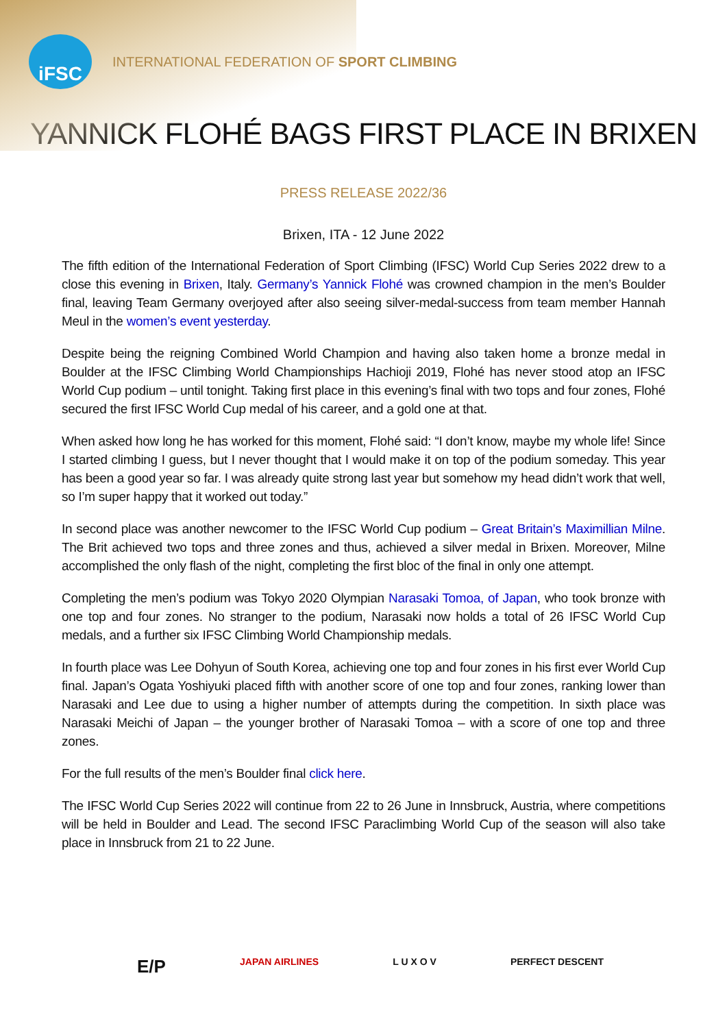iFSC
INTERNATIONAL FEDERATION OF SPORT CLIMBING
YANNICK FLOHÉ BAGS FIRST PLACE IN BRIXEN
PRESS RELEASE 2022/36
Brixen, ITA - 12 June 2022
The fifth edition of the International Federation of Sport Climbing (IFSC) World Cup Series 2022 drew to a close this evening in Brixen, Italy. Germany’s Yannick Flohé was crowned champion in the men’s Boulder final, leaving Team Germany overjoyed after also seeing silver-medal-success from team member Hannah Meul in the women’s event yesterday.
Despite being the reigning Combined World Champion and having also taken home a bronze medal in Boulder at the IFSC Climbing World Championships Hachioji 2019, Flohé has never stood atop an IFSC World Cup podium – until tonight. Taking first place in this evening’s final with two tops and four zones, Flohé secured the first IFSC World Cup medal of his career, and a gold one at that.
When asked how long he has worked for this moment, Flohé said: “I don’t know, maybe my whole life! Since I started climbing I guess, but I never thought that I would make it on top of the podium someday. This year has been a good year so far. I was already quite strong last year but somehow my head didn’t work that well, so I’m super happy that it worked out today.”
In second place was another newcomer to the IFSC World Cup podium – Great Britain’s Maximillian Milne. The Brit achieved two tops and three zones and thus, achieved a silver medal in Brixen. Moreover, Milne accomplished the only flash of the night, completing the first bloc of the final in only one attempt.
Completing the men’s podium was Tokyo 2020 Olympian Narasaki Tomoa, of Japan, who took bronze with one top and four zones. No stranger to the podium, Narasaki now holds a total of 26 IFSC World Cup medals, and a further six IFSC Climbing World Championship medals.
In fourth place was Lee Dohyun of South Korea, achieving one top and four zones in his first ever World Cup final. Japan’s Ogata Yoshiyuki placed fifth with another score of one top and four zones, ranking lower than Narasaki and Lee due to using a higher number of attempts during the competition. In sixth place was Narasaki Meichi of Japan – the younger brother of Narasaki Tomoa – with a score of one top and three zones.
For the full results of the men’s Boulder final click here.
The IFSC World Cup Series 2022 will continue from 22 to 26 June in Innsbruck, Austria, where competitions will be held in Boulder and Lead. The second IFSC Paraclimbing World Cup of the season will also take place in Innsbruck from 21 to 22 June.
E/P JAPAN AIRLINES L U X O V PERFECT DESCENT